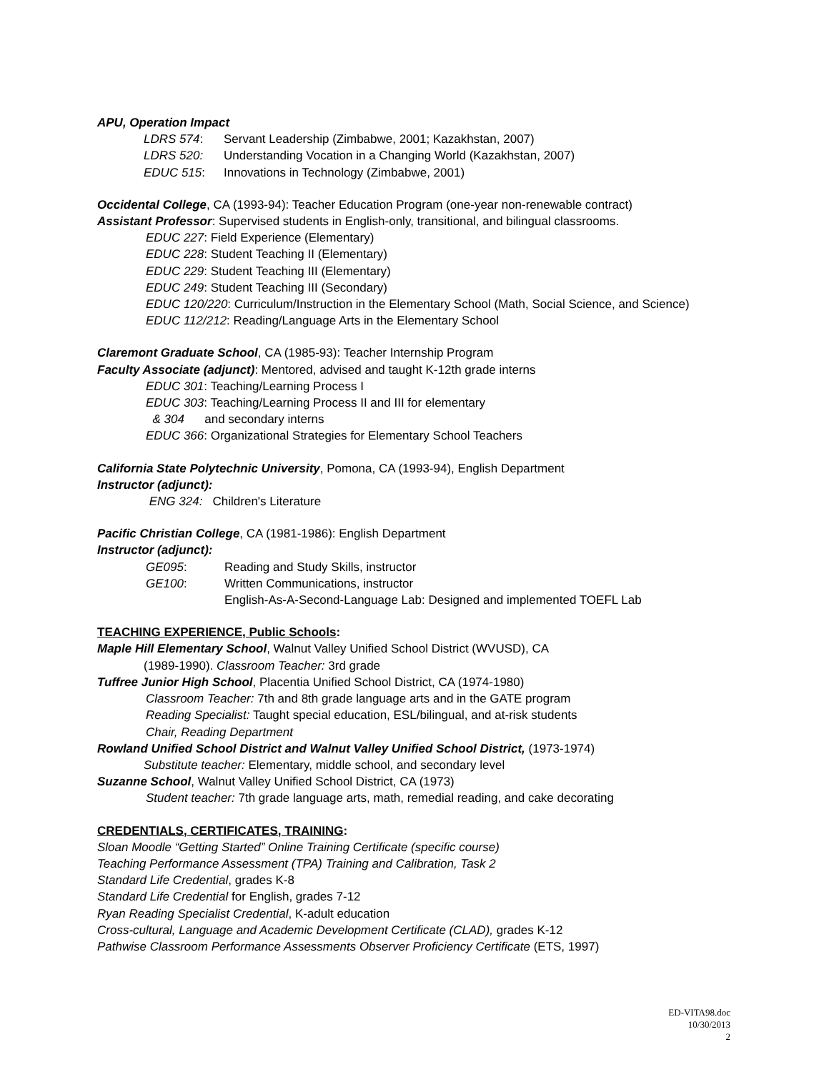APU, Operation Impact
LDRS 574: Servant Leadership (Zimbabwe, 2001; Kazakhstan, 2007)
LDRS 520: Understanding Vocation in a Changing World (Kazakhstan, 2007)
EDUC 515: Innovations in Technology (Zimbabwe, 2001)
Occidental College, CA (1993-94): Teacher Education Program (one-year non-renewable contract)
Assistant Professor: Supervised students in English-only, transitional, and bilingual classrooms.
EDUC 227: Field Experience (Elementary)
EDUC 228: Student Teaching II (Elementary)
EDUC 229: Student Teaching III (Elementary)
EDUC 249: Student Teaching III (Secondary)
EDUC 120/220: Curriculum/Instruction in the Elementary School (Math, Social Science, and Science)
EDUC 112/212: Reading/Language Arts in the Elementary School
Claremont Graduate School, CA (1985-93): Teacher Internship Program
Faculty Associate (adjunct): Mentored, advised and taught K-12th grade interns
EDUC 301: Teaching/Learning Process I
EDUC 303: Teaching/Learning Process II and III for elementary
& 304 and secondary interns
EDUC 366: Organizational Strategies for Elementary School Teachers
California State Polytechnic University, Pomona, CA (1993-94), English Department
Instructor (adjunct):
ENG 324: Children's Literature
Pacific Christian College, CA (1981-1986): English Department
Instructor (adjunct):
GE095: Reading and Study Skills, instructor
GE100: Written Communications, instructor
English-As-A-Second-Language Lab: Designed and implemented TOEFL Lab
TEACHING EXPERIENCE, Public Schools:
Maple Hill Elementary School, Walnut Valley Unified School District (WVUSD), CA
(1989-1990). Classroom Teacher: 3rd grade
Tuffree Junior High School, Placentia Unified School District, CA (1974-1980)
Classroom Teacher: 7th and 8th grade language arts and in the GATE program
Reading Specialist: Taught special education, ESL/bilingual, and at-risk students
Chair, Reading Department
Rowland Unified School District and Walnut Valley Unified School District, (1973-1974)
Substitute teacher: Elementary, middle school, and secondary level
Suzanne School, Walnut Valley Unified School District, CA (1973)
Student teacher: 7th grade language arts, math, remedial reading, and cake decorating
CREDENTIALS, CERTIFICATES, TRAINING:
Sloan Moodle “Getting Started” Online Training Certificate (specific course)
Teaching Performance Assessment (TPA) Training and Calibration, Task 2
Standard Life Credential, grades K-8
Standard Life Credential for English, grades 7-12
Ryan Reading Specialist Credential, K-adult education
Cross-cultural, Language and Academic Development Certificate (CLAD), grades K-12
Pathwise Classroom Performance Assessments Observer Proficiency Certificate (ETS, 1997)
ED-VITA98.doc
10/30/2013
2